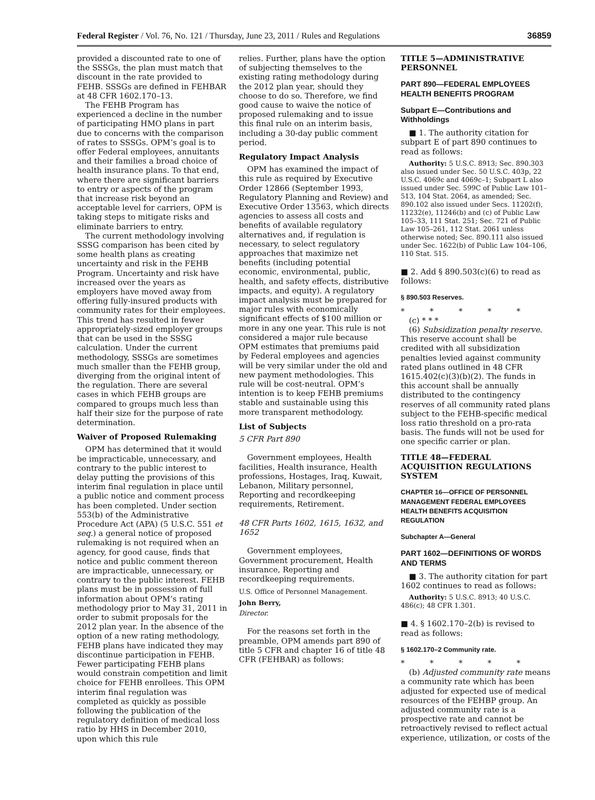Federal Register / Vol. 76, No. 121 / Thursday, June 23, 2011 / Rules and Regulations 36859
provided a discounted rate to one of the SSSGs, the plan must match that discount in the rate provided to FEHB. SSSGs are defined in FEHBAR at 48 CFR 1602.170–13.
The FEHB Program has experienced a decline in the number of participating HMO plans in part due to concerns with the comparison of rates to SSSGs. OPM’s goal is to offer Federal employees, annuitants and their families a broad choice of health insurance plans. To that end, where there are significant barriers to entry or aspects of the program that increase risk beyond an acceptable level for carriers, OPM is taking steps to mitigate risks and eliminate barriers to entry.
The current methodology involving SSSG comparison has been cited by some health plans as creating uncertainty and risk in the FEHB Program. Uncertainty and risk have increased over the years as employers have moved away from offering fully-insured products with community rates for their employees. This trend has resulted in fewer appropriately-sized employer groups that can be used in the SSSG calculation. Under the current methodology, SSSGs are sometimes much smaller than the FEHB group, diverging from the original intent of the regulation. There are several cases in which FEHB groups are compared to groups much less than half their size for the purpose of rate determination.
Waiver of Proposed Rulemaking
OPM has determined that it would be impracticable, unnecessary, and contrary to the public interest to delay putting the provisions of this interim final regulation in place until a public notice and comment process has been completed. Under section 553(b) of the Administrative Procedure Act (APA) (5 U.S.C. 551 et seq.) a general notice of proposed rulemaking is not required when an agency, for good cause, finds that notice and public comment thereon are impracticable, unnecessary, or contrary to the public interest. FEHB plans must be in possession of full information about OPM’s rating methodology prior to May 31, 2011 in order to submit proposals for the 2012 plan year. In the absence of the option of a new rating methodology, FEHB plans have indicated they may discontinue participation in FEHB. Fewer participating FEHB plans would constrain competition and limit choice for FEHB enrollees. This OPM interim final regulation was completed as quickly as possible following the publication of the regulatory definition of medical loss ratio by HHS in December 2010, upon which this rule
relies. Further, plans have the option of subjecting themselves to the existing rating methodology during the 2012 plan year, should they choose to do so. Therefore, we find good cause to waive the notice of proposed rulemaking and to issue this final rule on an interim basis, including a 30-day public comment period.
Regulatory Impact Analysis
OPM has examined the impact of this rule as required by Executive Order 12866 (September 1993, Regulatory Planning and Review) and Executive Order 13563, which directs agencies to assess all costs and benefits of available regulatory alternatives and, if regulation is necessary, to select regulatory approaches that maximize net benefits (including potential economic, environmental, public, health, and safety effects, distributive impacts, and equity). A regulatory impact analysis must be prepared for major rules with economically significant effects of $100 million or more in any one year. This rule is not considered a major rule because OPM estimates that premiums paid by Federal employees and agencies will be very similar under the old and new payment methodologies. This rule will be cost-neutral. OPM’s intention is to keep FEHB premiums stable and sustainable using this more transparent methodology.
List of Subjects
5 CFR Part 890
Government employees, Health facilities, Health insurance, Health professions, Hostages, Iraq, Kuwait, Lebanon, Military personnel, Reporting and recordkeeping requirements, Retirement.
48 CFR Parts 1602, 1615, 1632, and 1652
Government employees, Government procurement, Health insurance, Reporting and recordkeeping requirements.
U.S. Office of Personnel Management.
John Berry,
Director.
For the reasons set forth in the preamble, OPM amends part 890 of title 5 CFR and chapter 16 of title 48 CFR (FEHBAR) as follows:
TITLE 5—ADMINISTRATIVE PERSONNEL
PART 890—FEDERAL EMPLOYEES HEALTH BENEFITS PROGRAM
Subpart E—Contributions and Withholdings
■ 1. The authority citation for subpart E of part 890 continues to read as follows:
Authority: 5 U.S.C. 8913; Sec. 890.303 also issued under Sec. 50 U.S.C. 403p, 22 U.S.C. 4069c and 4069c–1; Subpart L also issued under Sec. 599C of Public Law 101–513, 104 Stat. 2064, as amended; Sec. 890.102 also issued under Secs. 11202(f), 11232(e), 11246(b) and (c) of Public Law 105–33, 111 Stat. 251; Sec. 721 of Public Law 105–261, 112 Stat. 2061 unless otherwise noted; Sec. 890.111 also issued under Sec. 1622(b) of Public Law 104–106, 110 Stat. 515.
■ 2. Add § 890.503(c)(6) to read as follows:
§ 890.503 Reserves.
* * * * *
(c) * * *
(6) Subsidization penalty reserve. This reserve account shall be credited with all subsidization penalties levied against community rated plans outlined in 48 CFR 1615.402(c)(3)(b)(2). The funds in this account shall be annually distributed to the contingency reserves of all community rated plans subject to the FEHB-specific medical loss ratio threshold on a pro-rata basis. The funds will not be used for one specific carrier or plan.
TITLE 48—FEDERAL ACQUISITION REGULATIONS SYSTEM
CHAPTER 16—OFFICE OF PERSONNEL MANAGEMENT FEDERAL EMPLOYEES HEALTH BENEFITS ACQUISITION REGULATION
Subchapter A—General
PART 1602—DEFINITIONS OF WORDS AND TERMS
■ 3. The authority citation for part 1602 continues to read as follows:
Authority: 5 U.S.C. 8913; 40 U.S.C. 486(c); 48 CFR 1.301.
■ 4. § 1602.170–2(b) is revised to read as follows:
§ 1602.170–2 Community rate.
* * * * *
(b) Adjusted community rate means a community rate which has been adjusted for expected use of medical resources of the FEHBP group. An adjusted community rate is a prospective rate and cannot be retroactively revised to reflect actual experience, utilization, or costs of the